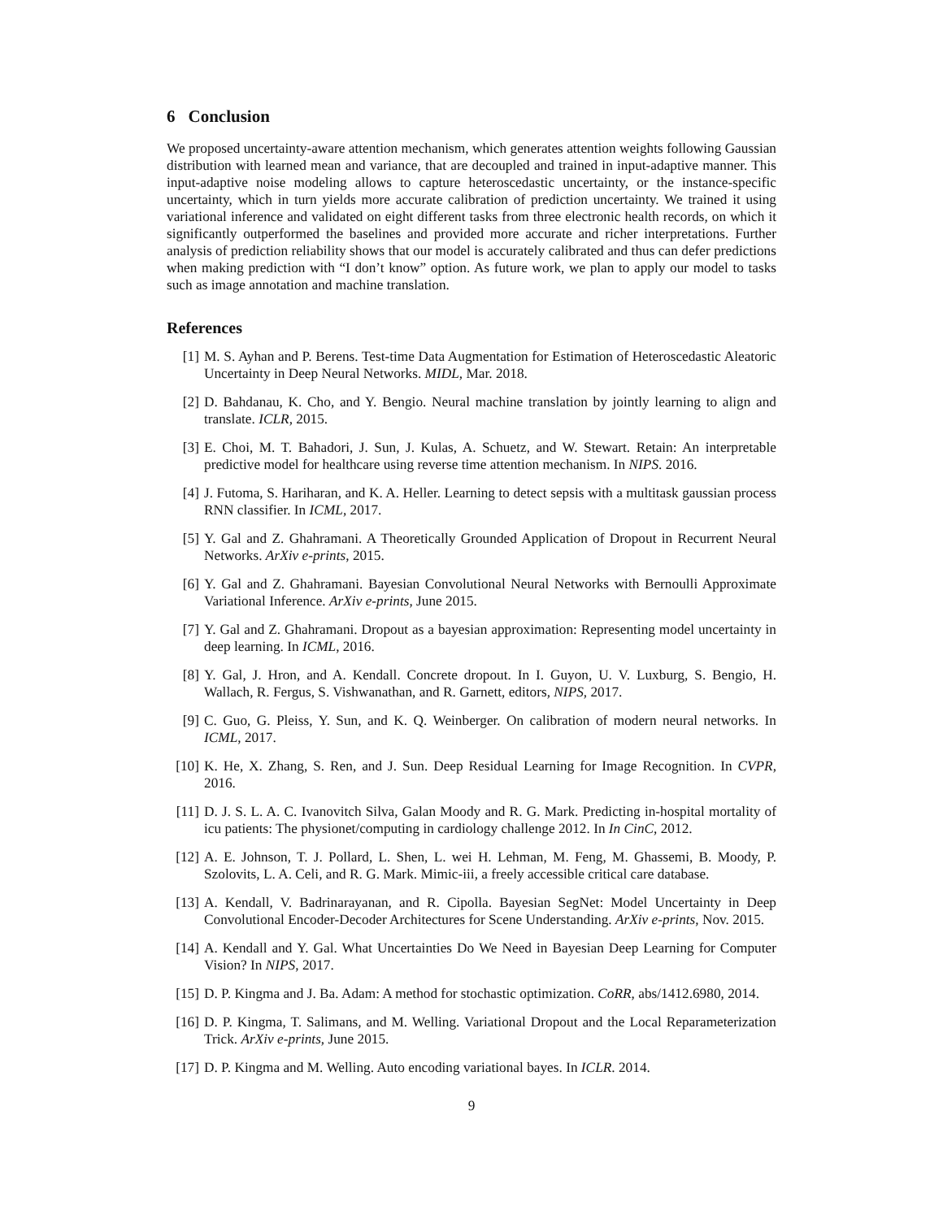6 Conclusion
We proposed uncertainty-aware attention mechanism, which generates attention weights following Gaussian distribution with learned mean and variance, that are decoupled and trained in input-adaptive manner. This input-adaptive noise modeling allows to capture heteroscedastic uncertainty, or the instance-specific uncertainty, which in turn yields more accurate calibration of prediction uncertainty. We trained it using variational inference and validated on eight different tasks from three electronic health records, on which it significantly outperformed the baselines and provided more accurate and richer interpretations. Further analysis of prediction reliability shows that our model is accurately calibrated and thus can defer predictions when making prediction with “I don’t know” option. As future work, we plan to apply our model to tasks such as image annotation and machine translation.
References
[1] M. S. Ayhan and P. Berens. Test-time Data Augmentation for Estimation of Heteroscedastic Aleatoric Uncertainty in Deep Neural Networks. MIDL, Mar. 2018.
[2] D. Bahdanau, K. Cho, and Y. Bengio. Neural machine translation by jointly learning to align and translate. ICLR, 2015.
[3] E. Choi, M. T. Bahadori, J. Sun, J. Kulas, A. Schuetz, and W. Stewart. Retain: An interpretable predictive model for healthcare using reverse time attention mechanism. In NIPS. 2016.
[4] J. Futoma, S. Hariharan, and K. A. Heller. Learning to detect sepsis with a multitask gaussian process RNN classifier. In ICML, 2017.
[5] Y. Gal and Z. Ghahramani. A Theoretically Grounded Application of Dropout in Recurrent Neural Networks. ArXiv e-prints, 2015.
[6] Y. Gal and Z. Ghahramani. Bayesian Convolutional Neural Networks with Bernoulli Approximate Variational Inference. ArXiv e-prints, June 2015.
[7] Y. Gal and Z. Ghahramani. Dropout as a bayesian approximation: Representing model uncertainty in deep learning. In ICML, 2016.
[8] Y. Gal, J. Hron, and A. Kendall. Concrete dropout. In I. Guyon, U. V. Luxburg, S. Bengio, H. Wallach, R. Fergus, S. Vishwanathan, and R. Garnett, editors, NIPS, 2017.
[9] C. Guo, G. Pleiss, Y. Sun, and K. Q. Weinberger. On calibration of modern neural networks. In ICML, 2017.
[10]
K. He, X. Zhang, S. Ren, and J. Sun. Deep Residual Learning for Image Recognition. In CVPR, 2016.
[11]
D. J. S. L. A. C. Ivanovitch Silva, Galan Moody and R. G. Mark. Predicting in-hospital mortality of icu patients: The physionet/computing in cardiology challenge 2012. In In CinC, 2012.
[12]
A. E. Johnson, T. J. Pollard, L. Shen, L. wei H. Lehman, M. Feng, M. Ghassemi, B. Moody, P. Szolovits, L. A. Celi, and R. G. Mark. Mimic-iii, a freely accessible critical care database.
[13]
A. Kendall, V. Badrinarayanan, and R. Cipolla. Bayesian SegNet: Model Uncertainty in Deep Convolutional Encoder-Decoder Architectures for Scene Understanding. ArXiv e-prints, Nov. 2015.
[14]
A. Kendall and Y. Gal. What Uncertainties Do We Need in Bayesian Deep Learning for Computer Vision? In NIPS, 2017.
[15]
D. P. Kingma and J. Ba. Adam: A method for stochastic optimization. CoRR, abs/1412.6980, 2014.
[16]
D. P. Kingma, T. Salimans, and M. Welling. Variational Dropout and the Local Reparameterization Trick. ArXiv e-prints, June 2015.
[17]
D. P. Kingma and M. Welling. Auto encoding variational bayes. In ICLR. 2014.
9